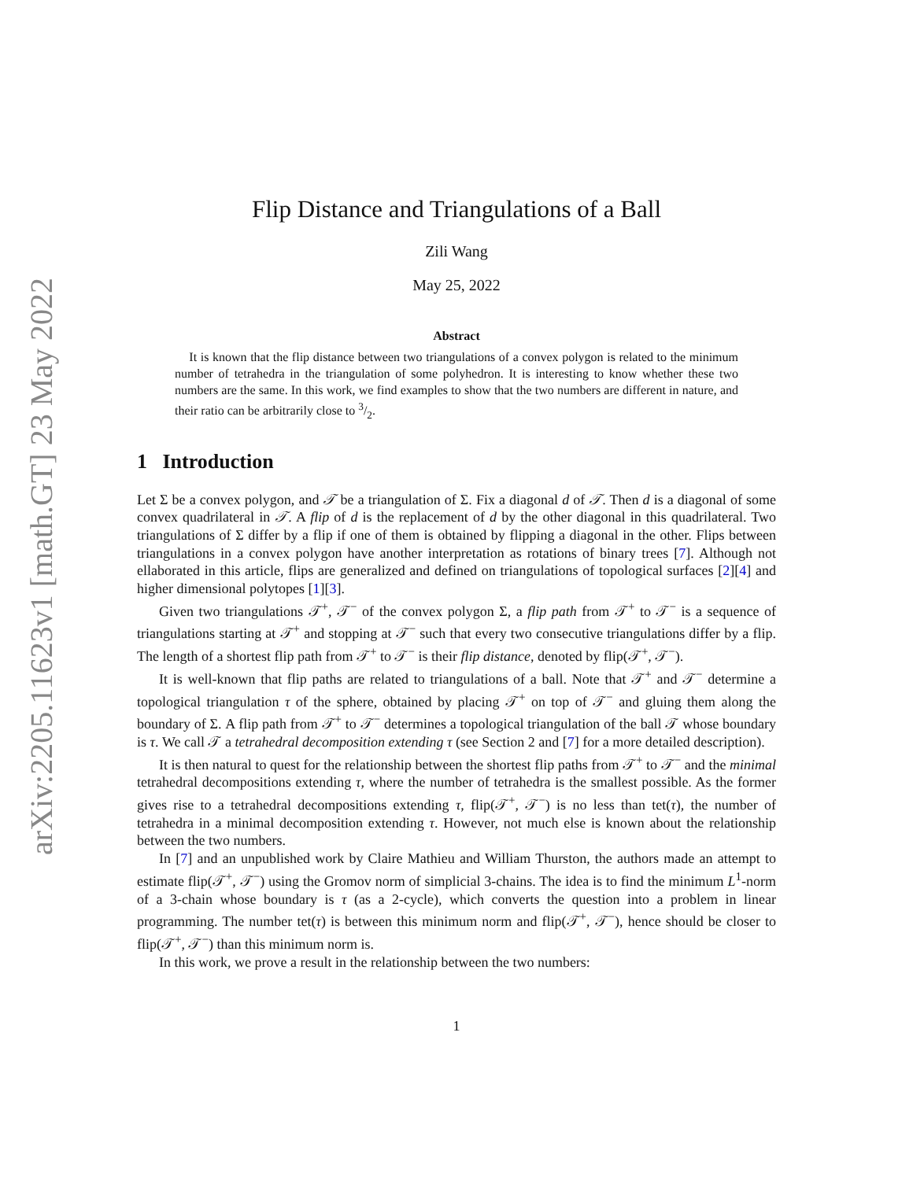arXiv:2205.11623v1 [math.GT] 23 May 2022
Flip Distance and Triangulations of a Ball
Zili Wang
May 25, 2022
Abstract
It is known that the flip distance between two triangulations of a convex polygon is related to the minimum number of tetrahedra in the triangulation of some polyhedron. It is interesting to know whether these two numbers are the same. In this work, we find examples to show that the two numbers are different in nature, and their ratio can be arbitrarily close to 3/2.
1 Introduction
Let Σ be a convex polygon, and 𝒯 be a triangulation of Σ. Fix a diagonal d of 𝒯. Then d is a diagonal of some convex quadrilateral in 𝒯. A flip of d is the replacement of d by the other diagonal in this quadrilateral. Two triangulations of Σ differ by a flip if one of them is obtained by flipping a diagonal in the other. Flips between triangulations in a convex polygon have another interpretation as rotations of binary trees [7]. Although not ellaborated in this article, flips are generalized and defined on triangulations of topological surfaces [2][4] and higher dimensional polytopes [1][3].
Given two triangulations 𝒯<sup>+</sup>, 𝒯<sup>−</sup> of the convex polygon Σ, a flip path from 𝒯<sup>+</sup> to 𝒯<sup>−</sup> is a sequence of triangulations starting at 𝒯<sup>+</sup> and stopping at 𝒯<sup>−</sup> such that every two consecutive triangulations differ by a flip. The length of a shortest flip path from 𝒯<sup>+</sup> to 𝒯<sup>−</sup> is their flip distance, denoted by flip(𝒯<sup>+</sup>, 𝒯<sup>−</sup>).
It is well-known that flip paths are related to triangulations of a ball. Note that 𝒯<sup>+</sup> and 𝒯<sup>−</sup> determine a topological triangulation τ of the sphere, obtained by placing 𝒯<sup>+</sup> on top of 𝒯<sup>−</sup> and gluing them along the boundary of Σ. A flip path from 𝒯<sup>+</sup> to 𝒯<sup>−</sup> determines a topological triangulation of the ball 𝒯 whose boundary is τ. We call 𝒯 a tetrahedral decomposition extending τ (see Section 2 and [7] for a more detailed description).
It is then natural to quest for the relationship between the shortest flip paths from 𝒯<sup>+</sup> to 𝒯<sup>−</sup> and the minimal tetrahedral decompositions extending τ, where the number of tetrahedra is the smallest possible. As the former gives rise to a tetrahedral decompositions extending τ, flip(𝒯<sup>+</sup>, 𝒯<sup>−</sup>) is no less than tet(τ), the number of tetrahedra in a minimal decomposition extending τ. However, not much else is known about the relationship between the two numbers.
In [7] and an unpublished work by Claire Mathieu and William Thurston, the authors made an attempt to estimate flip(𝒯<sup>+</sup>, 𝒯<sup>−</sup>) using the Gromov norm of simplicial 3-chains. The idea is to find the minimum L<sup>1</sup>-norm of a 3-chain whose boundary is τ (as a 2-cycle), which converts the question into a problem in linear programming. The number tet(τ) is between this minimum norm and flip(𝒯<sup>+</sup>, 𝒯<sup>−</sup>), hence should be closer to flip(𝒯<sup>+</sup>, 𝒯<sup>−</sup>) than this minimum norm is.
In this work, we prove a result in the relationship between the two numbers:
1